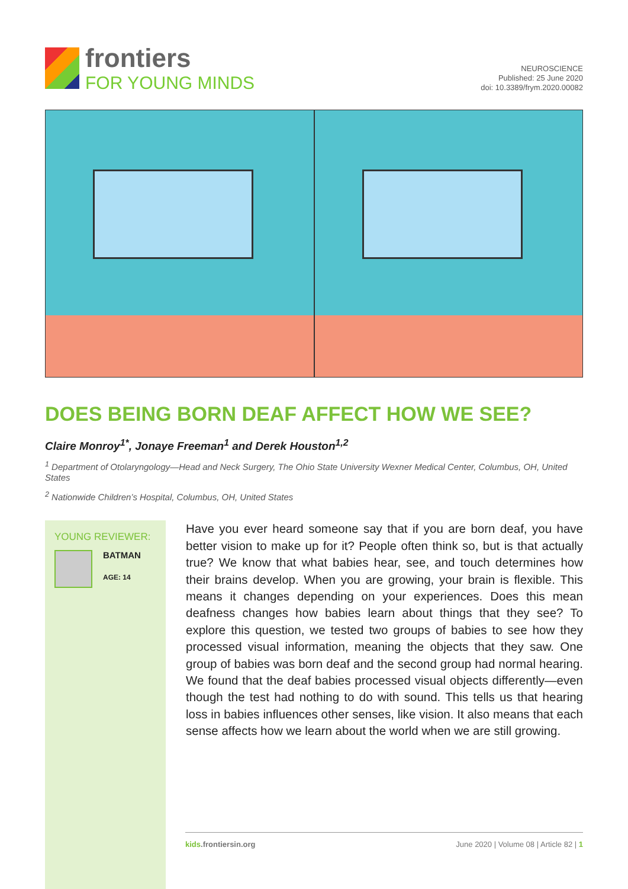frontiers
FOR YOUNG MINDS
NEUROSCIENCE
Published: 25 June 2020
doi: 10.3389/frym.2020.00082
DOES BEING BORN DEAF AFFECT HOW WE SEE?
Claire Monroy<sup>1*</sup>, Jonaye Freeman<sup>1</sup> and Derek Houston<sup>1,2</sup>
<sup>1</sup> Department of Otolaryngology—Head and Neck Surgery, The Ohio State University Wexner Medical Center, Columbus, OH, United States
<sup>2</sup> Nationwide Children’s Hospital, Columbus, OH, United States
YOUNG REVIEWER:
BATMAN
AGE: 14
Have you ever heard someone say that if you are born deaf, you have better vision to make up for it? People often think so, but is that actually true? We know that what babies hear, see, and touch determines how their brains develop. When you are growing, your brain is flexible. This means it changes depending on your experiences. Does this mean deafness changes how babies learn about things that they see? To explore this question, we tested two groups of babies to see how they processed visual information, meaning the objects that they saw. One group of babies was born deaf and the second group had normal hearing. We found that the deaf babies processed visual objects differently—even though the test had nothing to do with sound. This tells us that hearing loss in babies influences other senses, like vision. It also means that each sense affects how we learn about the world when we are still growing.
kids.frontiersin.org June 2020 | Volume 08 | Article 82 | 1